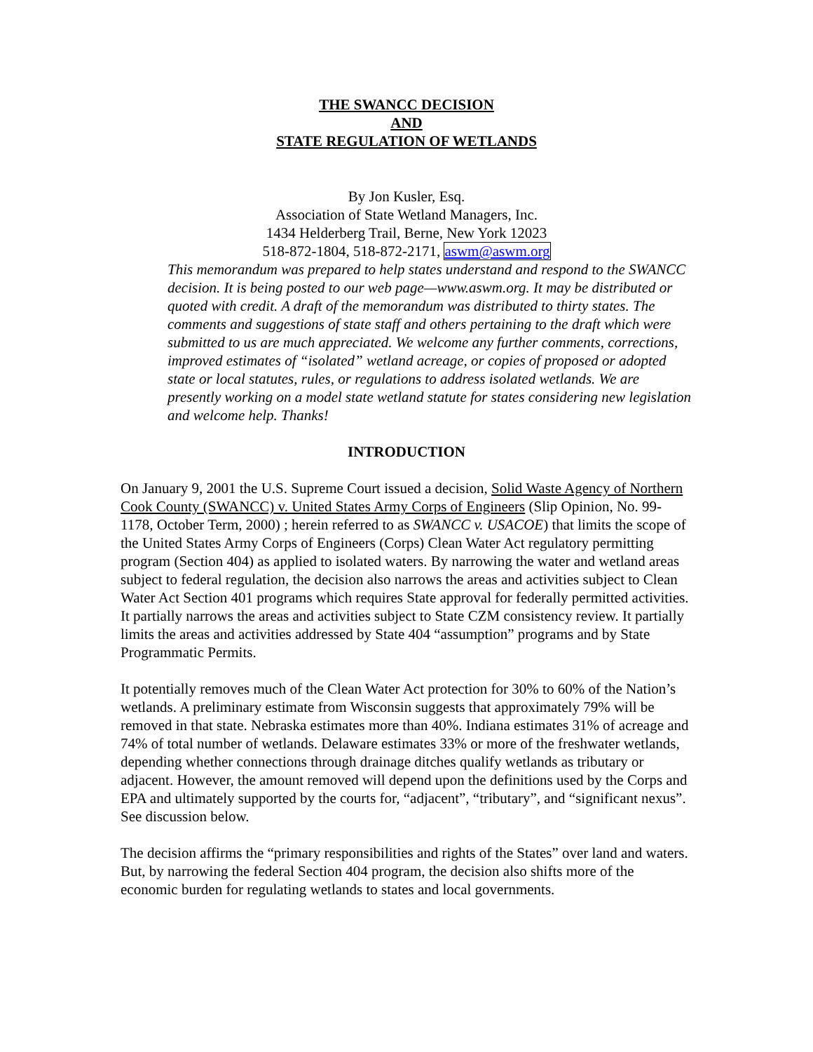THE SWANCC DECISION
AND
STATE REGULATION OF WETLANDS
By Jon Kusler, Esq.
Association of State Wetland Managers, Inc.
1434 Helderberg Trail, Berne, New York 12023
518-872-1804, 518-872-2171, aswm@aswm.org
This memorandum was prepared to help states understand and respond to the SWANCC decision. It is being posted to our web page—www.aswm.org. It may be distributed or quoted with credit. A draft of the memorandum was distributed to thirty states. The comments and suggestions of state staff and others pertaining to the draft which were submitted to us are much appreciated. We welcome any further comments, corrections, improved estimates of “isolated” wetland acreage, or copies of proposed or adopted state or local statutes, rules, or regulations to address isolated wetlands. We are presently working on a model state wetland statute for states considering new legislation and welcome help. Thanks!
INTRODUCTION
On January 9, 2001 the U.S. Supreme Court issued a decision, Solid Waste Agency of Northern Cook County (SWANCC) v. United States Army Corps of Engineers (Slip Opinion, No. 99-1178, October Term, 2000) ; herein referred to as SWANCC v. USACOE) that limits the scope of the United States Army Corps of Engineers (Corps) Clean Water Act regulatory permitting program (Section 404) as applied to isolated waters. By narrowing the water and wetland areas subject to federal regulation, the decision also narrows the areas and activities subject to Clean Water Act Section 401 programs which requires State approval for federally permitted activities. It partially narrows the areas and activities subject to State CZM consistency review. It partially limits the areas and activities addressed by State 404 “assumption” programs and by State Programmatic Permits.
It potentially removes much of the Clean Water Act protection for 30% to 60% of the Nation’s wetlands. A preliminary estimate from Wisconsin suggests that approximately 79% will be removed in that state. Nebraska estimates more than 40%. Indiana estimates 31% of acreage and 74% of total number of wetlands. Delaware estimates 33% or more of the freshwater wetlands, depending whether connections through drainage ditches qualify wetlands as tributary or adjacent. However, the amount removed will depend upon the definitions used by the Corps and EPA and ultimately supported by the courts for, “adjacent”, “tributary”, and “significant nexus”. See discussion below.
The decision affirms the “primary responsibilities and rights of the States” over land and waters. But, by narrowing the federal Section 404 program, the decision also shifts more of the economic burden for regulating wetlands to states and local governments.